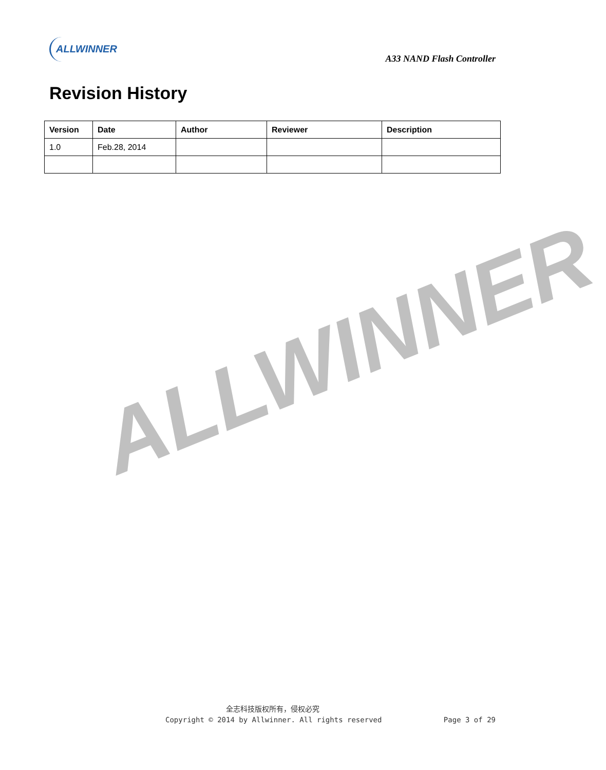ALLWINNER
ALLWINNER
A33 NAND Flash Controller
Revision History
| Version | Date | Author | Reviewer | Description |
| --- | --- | --- | --- | --- |
| 1.0 | Feb.28, 2014 | | | |
全志科技版权所有，侵权必究
Copyright © 2014 by Allwinner. All rights reserved Page 3 of 29